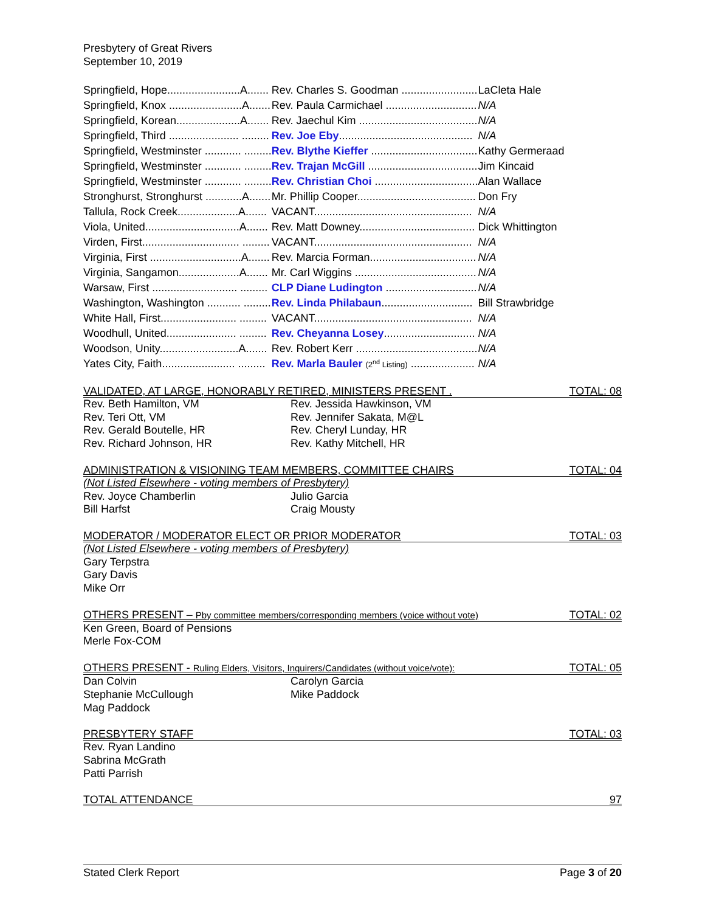Presbytery of Great Rivers
September 10, 2019
| Springfield, Hope........................A....... | Rev. Charles S. Goodman ......................... | LaCleta Hale |
| Springfield, Knox ........................A....... | Rev. Paula Carmichael .............................. | N/A |
| Springfield, Korean.....................A....... | Rev. Jaechul Kim ....................................... | N/A |
| Springfield, Third ....................... ......... | Rev. Joe Eby ............................................ | N/A |
| Springfield, Westminster ............ ......... | Rev. Blythe Kieffer ................................... | Kathy Germeraad |
| Springfield, Westminster ............ ......... | Rev. Trajan McGill .................................... | Jim Kincaid |
| Springfield, Westminster ............ ......... | Rev. Christian Choi .................................. | Alan Wallace |
| Stronghurst, Stronghurst ............A....... | Mr. Phillip Cooper....................................... | Don Fry |
| Tallula, Rock Creek....................A....... | VACANT.................................................... | N/A |
| Viola, United...............................A....... | Rev. Matt Downey...................................... | Dick Whittington |
| Virden, First................................ ......... | VACANT.................................................... | N/A |
| Virginia, First ..............................A....... | Rev. Marcia Forman................................... | N/A |
| Virginia, Sangamon....................A....... | Mr. Carl Wiggins ........................................ | N/A |
| Warsaw, First ............................ ......... | CLP Diane Ludington .............................. | N/A |
| Washington, Washington ........... ......... | Rev. Linda Philabaun .............................. | Bill Strawbridge |
| White Hall, First......................... ......... | VACANT.................................................... | N/A |
| Woodhull, United....................... ......... | Rev. Cheyanna Losey .............................. | N/A |
| Woodson, Unity..........................A....... | Rev. Robert Kerr ........................................ | N/A |
| Yates City, Faith........................ ......... | Rev. Marla Bauler (2<sup>nd</sup> Listing) ..................... | N/A |
VALIDATED, AT LARGE, HONORABLY RETIRED, MINISTERS PRESENT . TOTAL: 08
Rev. Beth Hamilton, VM Rev. Jessida Hawkinson, VM Rev. Teri Ott, VM Rev. Jennifer Sakata, M@L Rev. Gerald Boutelle, HR Rev. Cheryl Lunday, HR Rev. Richard Johnson, HR Rev. Kathy Mitchell, HR
ADMINISTRATION & VISIONING TEAM MEMBERS, COMMITTEE CHAIRS TOTAL: 04
(Not Listed Elsewhere - voting members of Presbytery)
Rev. Joyce Chamberlin Julio Garcia Bill Harfst Craig Mousty
MODERATOR / MODERATOR ELECT OR PRIOR MODERATOR TOTAL: 03
(Not Listed Elsewhere - voting members of Presbytery)
Gary Terpstra
Gary Davis
Mike Orr
OTHERS PRESENT – Pby committee members/corresponding members (voice without vote) TOTAL: 02
Ken Green, Board of Pensions
Merle Fox-COM
OTHERS PRESENT - Ruling Elders, Visitors, Inquirers/Candidates (without voice/vote): TOTAL: 05
Dan Colvin Carolyn Garcia Stephanie McCullough Mike Paddock Mag Paddock
PRESBYTERY STAFF TOTAL: 03
Rev. Ryan Landino
Sabrina McGrath
Patti Parrish
TOTAL ATTENDANCE 97
Stated Clerk Report Page 3 of 20